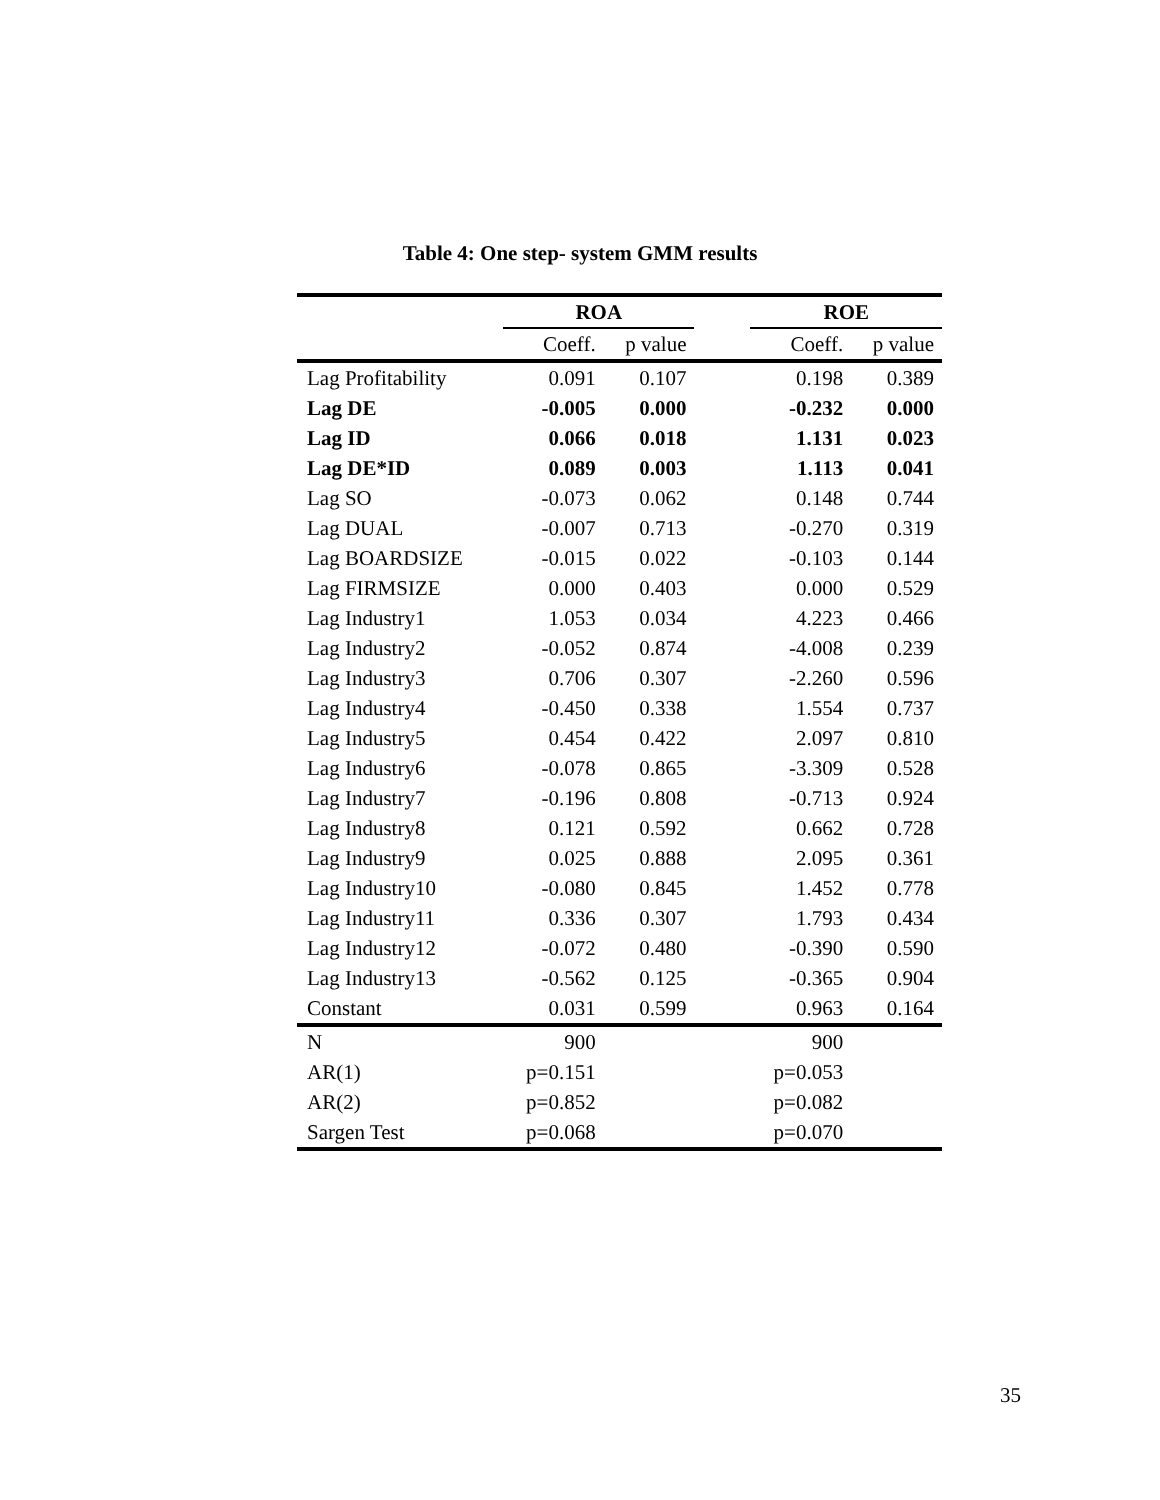Table 4: One step- system GMM results
| | ROA | | | ROE | |
| --- | --- | --- | --- | --- | --- |
| | Coeff. | p value | | Coeff. | p value |
| Lag Profitability | 0.091 | 0.107 | | 0.198 | 0.389 |
| Lag DE | -0.005 | 0.000 | | -0.232 | 0.000 |
| Lag ID | 0.066 | 0.018 | | 1.131 | 0.023 |
| Lag DE*ID | 0.089 | 0.003 | | 1.113 | 0.041 |
| Lag SO | -0.073 | 0.062 | | 0.148 | 0.744 |
| Lag DUAL | -0.007 | 0.713 | | -0.270 | 0.319 |
| Lag BOARDSIZE | -0.015 | 0.022 | | -0.103 | 0.144 |
| Lag FIRMSIZE | 0.000 | 0.403 | | 0.000 | 0.529 |
| Lag Industry1 | 1.053 | 0.034 | | 4.223 | 0.466 |
| Lag Industry2 | -0.052 | 0.874 | | -4.008 | 0.239 |
| Lag Industry3 | 0.706 | 0.307 | | -2.260 | 0.596 |
| Lag Industry4 | -0.450 | 0.338 | | 1.554 | 0.737 |
| Lag Industry5 | 0.454 | 0.422 | | 2.097 | 0.810 |
| Lag Industry6 | -0.078 | 0.865 | | -3.309 | 0.528 |
| Lag Industry7 | -0.196 | 0.808 | | -0.713 | 0.924 |
| Lag Industry8 | 0.121 | 0.592 | | 0.662 | 0.728 |
| Lag Industry9 | 0.025 | 0.888 | | 2.095 | 0.361 |
| Lag Industry10 | -0.080 | 0.845 | | 1.452 | 0.778 |
| Lag Industry11 | 0.336 | 0.307 | | 1.793 | 0.434 |
| Lag Industry12 | -0.072 | 0.480 | | -0.390 | 0.590 |
| Lag Industry13 | -0.562 | 0.125 | | -0.365 | 0.904 |
| Constant | 0.031 | 0.599 | | 0.963 | 0.164 |
| N | 900 | | | 900 | |
| AR(1) | p=0.151 | | | p=0.053 | |
| AR(2) | p=0.852 | | | p=0.082 | |
| Sargen Test | p=0.068 | | | p=0.070 | |
35